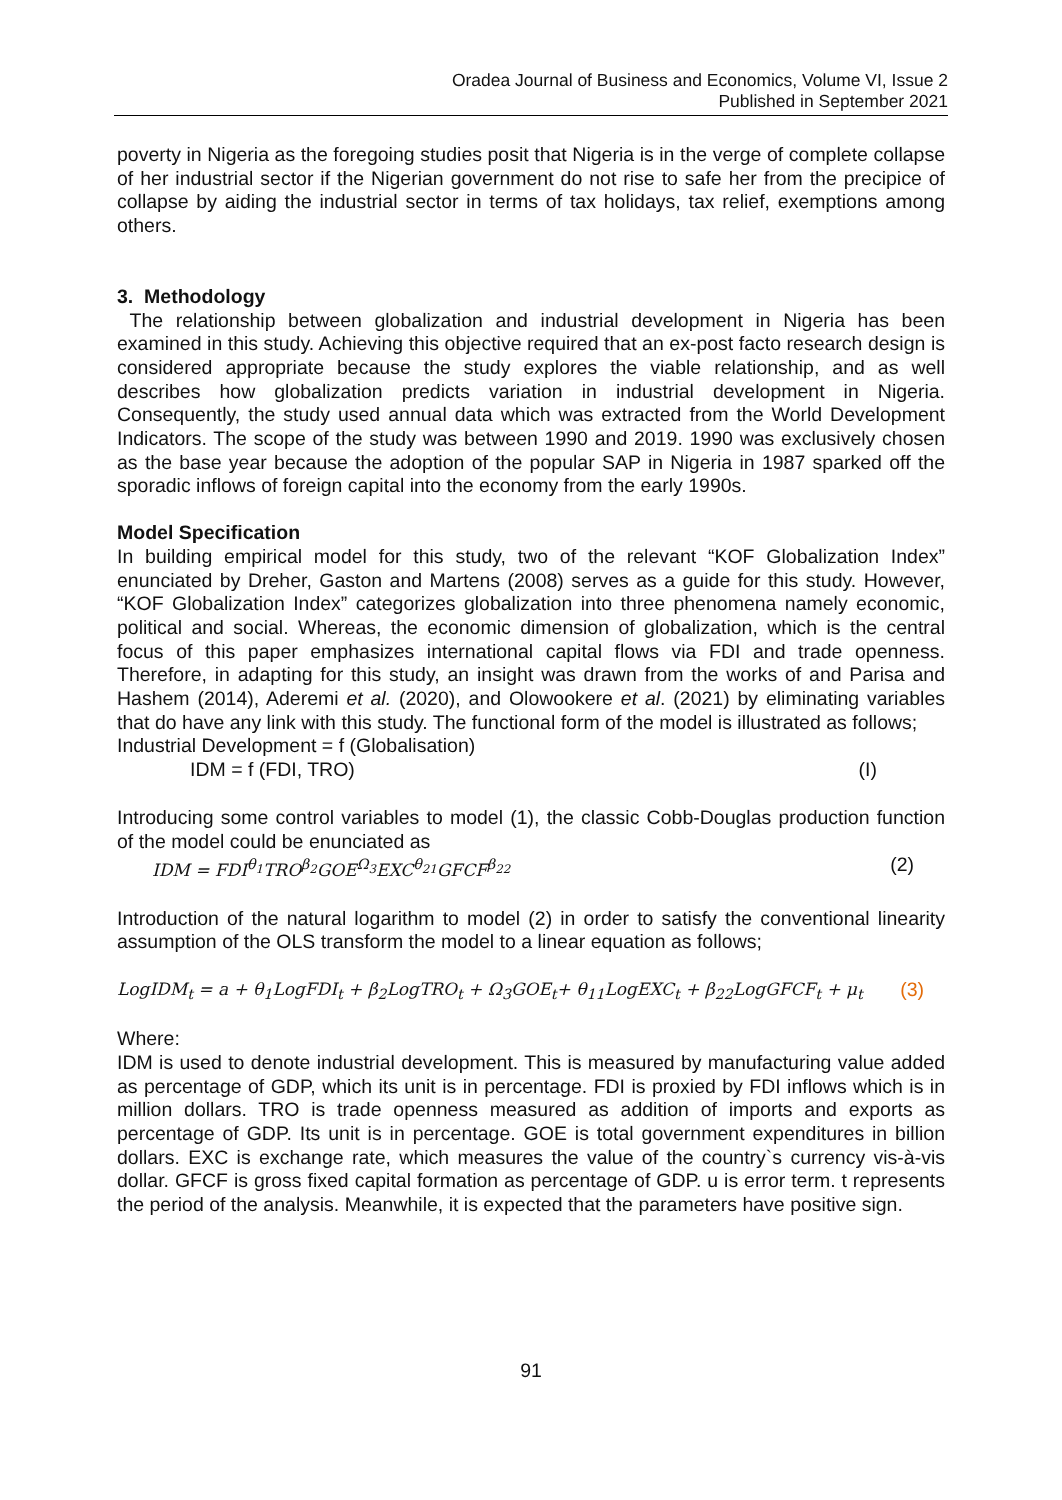Oradea Journal of Business and Economics, Volume VI, Issue 2
Published in September 2021
poverty in Nigeria as the foregoing studies posit that Nigeria is in the verge of complete collapse of her industrial sector if the Nigerian government do not rise to safe her from the precipice of collapse by aiding the industrial sector in terms of tax holidays, tax relief, exemptions among others.
3. Methodology
The relationship between globalization and industrial development in Nigeria has been examined in this study. Achieving this objective required that an ex-post facto research design is considered appropriate because the study explores the viable relationship, and as well describes how globalization predicts variation in industrial development in Nigeria. Consequently, the study used annual data which was extracted from the World Development Indicators. The scope of the study was between 1990 and 2019. 1990 was exclusively chosen as the base year because the adoption of the popular SAP in Nigeria in 1987 sparked off the sporadic inflows of foreign capital into the economy from the early 1990s.
Model Specification
In building empirical model for this study, two of the relevant “KOF Globalization Index” enunciated by Dreher, Gaston and Martens (2008) serves as a guide for this study. However, “KOF Globalization Index” categorizes globalization into three phenomena namely economic, political and social. Whereas, the economic dimension of globalization, which is the central focus of this paper emphasizes international capital flows via FDI and trade openness. Therefore, in adapting for this study, an insight was drawn from the works of and Parisa and Hashem (2014), Aderemi et al. (2020), and Olowookere et al. (2021) by eliminating variables that do have any link with this study. The functional form of the model is illustrated as follows;
Industrial Development = f (Globalisation)
IDM = f (FDI, TRO) (I)
Introducing some control variables to model (1), the classic Cobb-Douglas production function of the model could be enunciated as
IDM = FDI<sup>θ<sub>1</sub></sup>TRO<sup>β<sub>2</sub></sup>GOE<sup>Ω<sub>3</sub></sup>EXC<sup>θ<sub>21</sub></sup>GFCF<sup>β<sub>22</sub></sup> (2)
Introduction of the natural logarithm to model (2) in order to satisfy the conventional linearity assumption of the OLS transform the model to a linear equation as follows;
LogIDM<sub>t</sub> = a + θ<sub>1</sub>LogFDI<sub>t</sub> + β<sub>2</sub>LogTRO<sub>t</sub> + Ω<sub>3</sub>GOE<sub>t</sub>+ θ<sub>11</sub>LogEXC<sub>t</sub> + β<sub>22</sub>LogGFCF<sub>t</sub> + μ<sub>t</sub> (3)
Where:
IDM is used to denote industrial development. This is measured by manufacturing value added as percentage of GDP, which its unit is in percentage. FDI is proxied by FDI inflows which is in million dollars. TRO is trade openness measured as addition of imports and exports as percentage of GDP. Its unit is in percentage. GOE is total government expenditures in billion dollars. EXC is exchange rate, which measures the value of the country`s currency vis-à-vis dollar. GFCF is gross fixed capital formation as percentage of GDP. u is error term. t represents the period of the analysis. Meanwhile, it is expected that the parameters have positive sign.
91